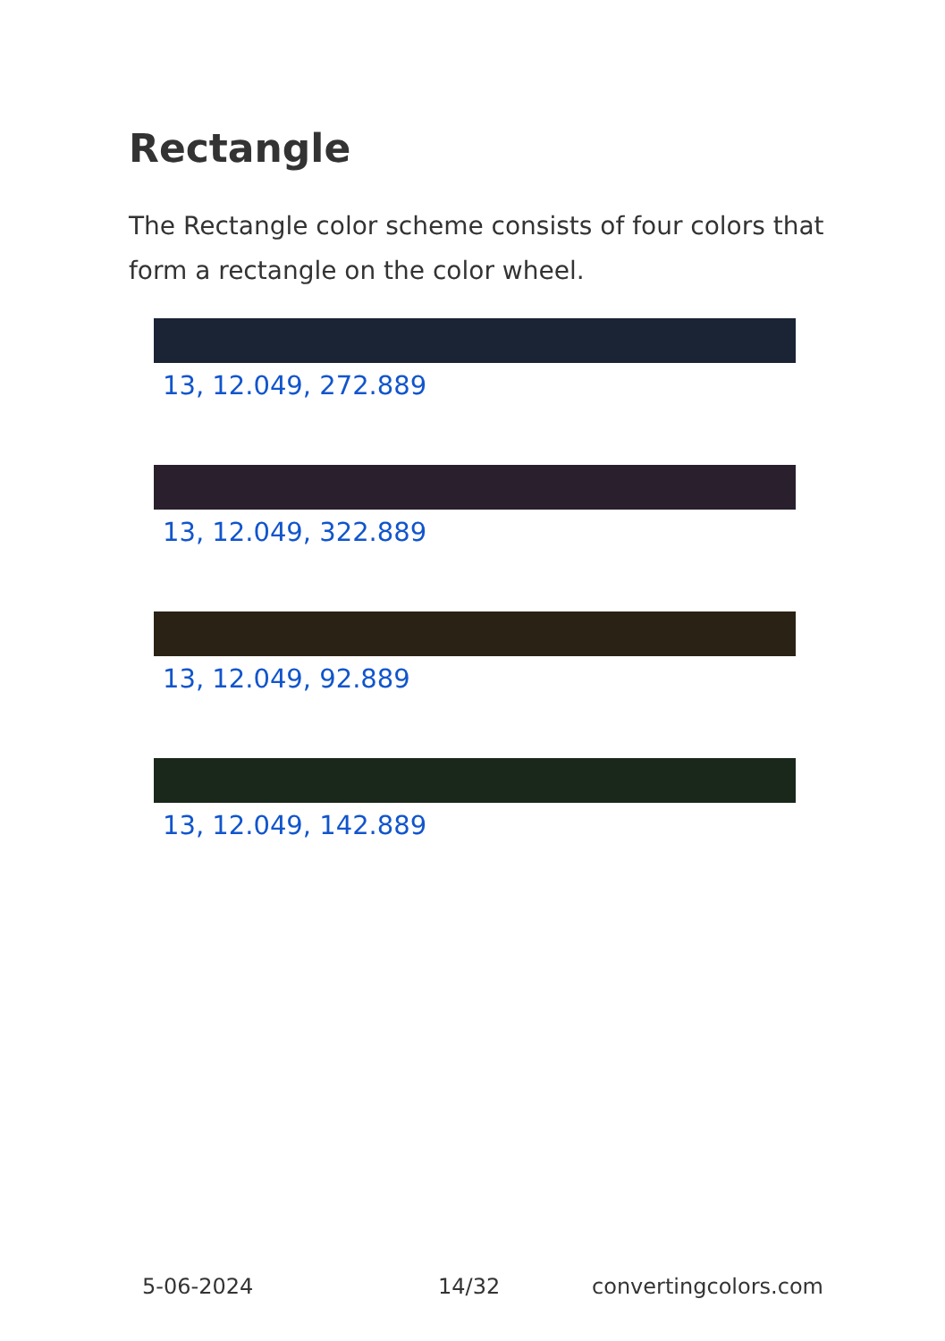Rectangle
The Rectangle color scheme consists of four colors that form a rectangle on the color wheel.
13, 12.049, 272.889
13, 12.049, 322.889
13, 12.049, 92.889
13, 12.049, 142.889
5-06-2024 14/32 convertingcolors.com